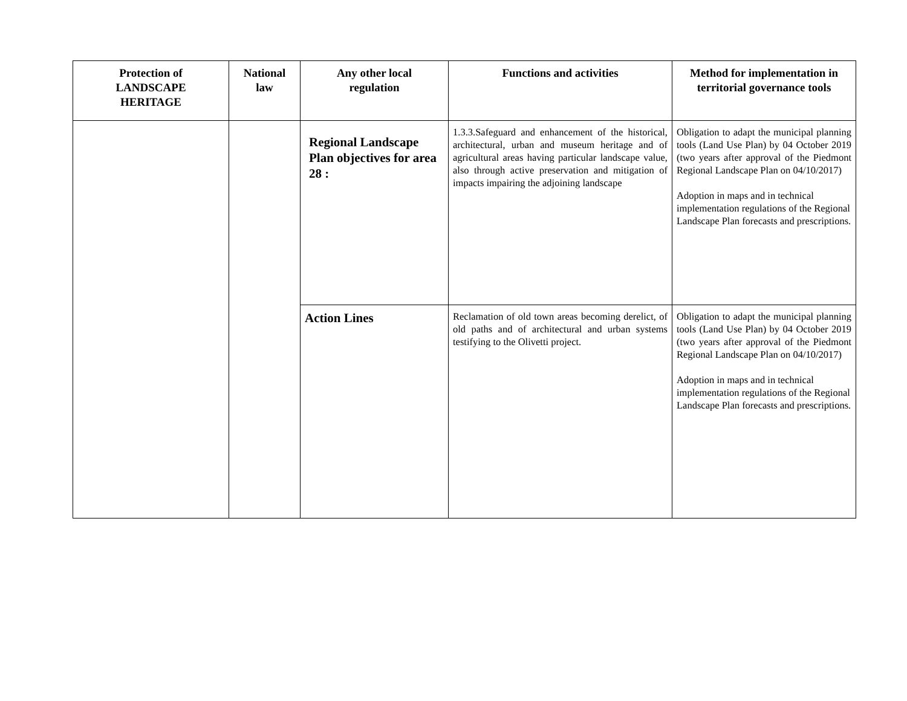| Protection of LANDSCAPE HERITAGE | National law | Any other local regulation | Functions and activities | Method for implementation in territorial governance tools |
| --- | --- | --- | --- | --- |
| | | Regional Landscape Plan objectives for area 28 : | 1.3.3.Safeguard and enhancement of the historical, architectural, urban and museum heritage and of agricultural areas having particular landscape value, also through active preservation and mitigation of impacts impairing the adjoining landscape | Obligation to adapt the municipal planning tools (Land Use Plan) by 04 October 2019 (two years after approval of the Piedmont Regional Landscape Plan on 04/10/2017) Adoption in maps and in technical implementation regulations of the Regional Landscape Plan forecasts and prescriptions. |
| | | Action Lines | Reclamation of old town areas becoming derelict, of old paths and of architectural and urban systems testifying to the Olivetti project. | Obligation to adapt the municipal planning tools (Land Use Plan) by 04 October 2019 (two years after approval of the Piedmont Regional Landscape Plan on 04/10/2017) Adoption in maps and in technical implementation regulations of the Regional Landscape Plan forecasts and prescriptions. |